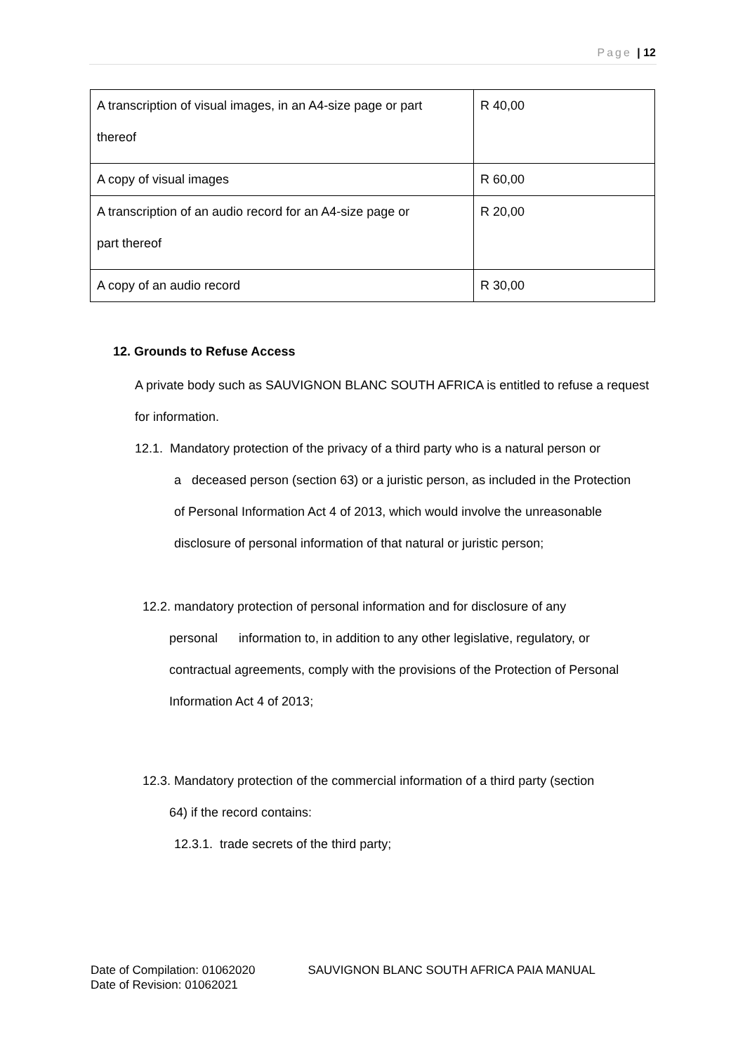Page | 12
| A transcription of visual images, in an A4-size page or part thereof | R 40,00 |
| A copy of visual images | R 60,00 |
| A transcription of an audio record for an A4-size page or part thereof | R 20,00 |
| A copy of an audio record | R 30,00 |
12. Grounds to Refuse Access
A private body such as SAUVIGNON BLANC SOUTH AFRICA is entitled to refuse a request for information.
12.1. Mandatory protection of the privacy of a third party who is a natural person or
a deceased person (section 63) or a juristic person, as included in the Protection of Personal Information Act 4 of 2013, which would involve the unreasonable disclosure of personal information of that natural or juristic person;
12.2. mandatory protection of personal information and for disclosure of any
personal information to, in addition to any other legislative, regulatory, or contractual agreements, comply with the provisions of the Protection of Personal Information Act 4 of 2013;
12.3. Mandatory protection of the commercial information of a third party (section
64) if the record contains:
12.3.1. trade secrets of the third party;
Date of Compilation: 01062020 SAUVIGNON BLANC SOUTH AFRICA PAIA MANUAL
Date of Revision: 01062021